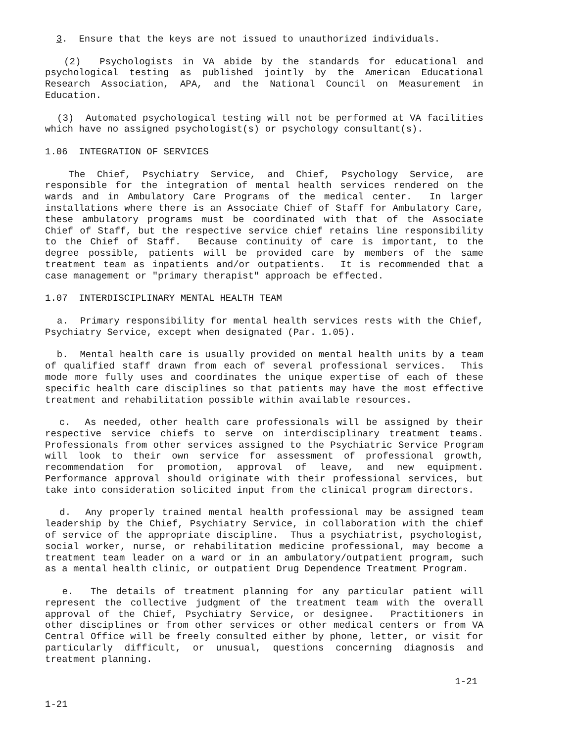3. Ensure that the keys are not issued to unauthorized individuals.
(2) Psychologists in VA abide by the standards for educational and psychological testing as published jointly by the American Educational Research Association, APA, and the National Council on Measurement in Education.
(3) Automated psychological testing will not be performed at VA facilities which have no assigned psychologist(s) or psychology consultant(s).
1.06 INTEGRATION OF SERVICES
The Chief, Psychiatry Service, and Chief, Psychology Service, are responsible for the integration of mental health services rendered on the wards and in Ambulatory Care Programs of the medical center. In larger installations where there is an Associate Chief of Staff for Ambulatory Care, these ambulatory programs must be coordinated with that of the Associate Chief of Staff, but the respective service chief retains line responsibility to the Chief of Staff. Because continuity of care is important, to the degree possible, patients will be provided care by members of the same treatment team as inpatients and/or outpatients. It is recommended that a case management or "primary therapist" approach be effected.
1.07 INTERDISCIPLINARY MENTAL HEALTH TEAM
a. Primary responsibility for mental health services rests with the Chief, Psychiatry Service, except when designated (Par. 1.05).
b. Mental health care is usually provided on mental health units by a team of qualified staff drawn from each of several professional services. This mode more fully uses and coordinates the unique expertise of each of these specific health care disciplines so that patients may have the most effective treatment and rehabilitation possible within available resources.
c. As needed, other health care professionals will be assigned by their respective service chiefs to serve on interdisciplinary treatment teams. Professionals from other services assigned to the Psychiatric Service Program will look to their own service for assessment of professional growth, recommendation for promotion, approval of leave, and new equipment. Performance approval should originate with their professional services, but take into consideration solicited input from the clinical program directors.
d. Any properly trained mental health professional may be assigned team leadership by the Chief, Psychiatry Service, in collaboration with the chief of service of the appropriate discipline. Thus a psychiatrist, psychologist, social worker, nurse, or rehabilitation medicine professional, may become a treatment team leader on a ward or in an ambulatory/outpatient program, such as a mental health clinic, or outpatient Drug Dependence Treatment Program.
e. The details of treatment planning for any particular patient will represent the collective judgment of the treatment team with the overall approval of the Chief, Psychiatry Service, or designee. Practitioners in other disciplines or from other services or other medical centers or from VA Central Office will be freely consulted either by phone, letter, or visit for particularly difficult, or unusual, questions concerning diagnosis and treatment planning.
1-21
1-21